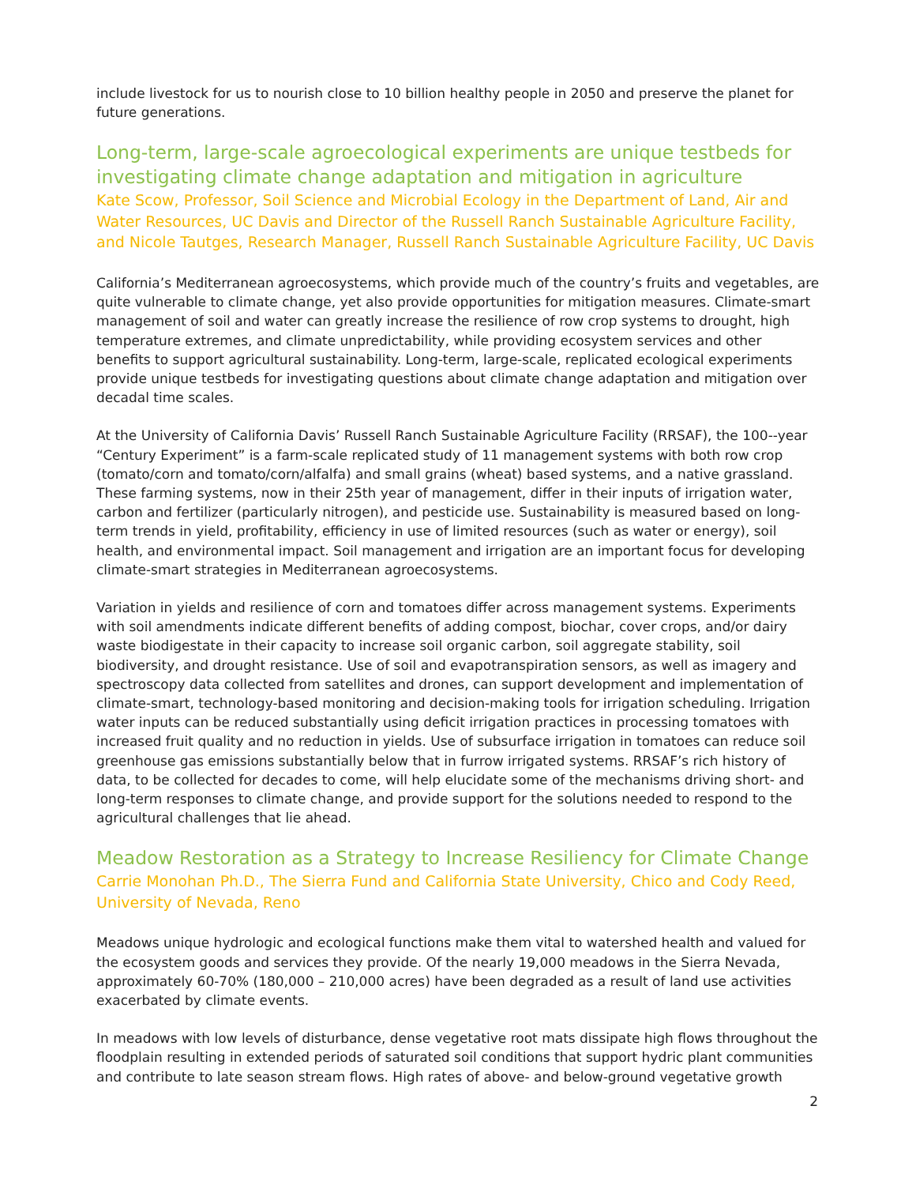include livestock for us to nourish close to 10 billion healthy people in 2050 and preserve the planet for future generations.
Long-term, large-scale agroecological experiments are unique testbeds for investigating climate change adaptation and mitigation in agriculture
Kate Scow, Professor, Soil Science and Microbial Ecology in the Department of Land, Air and Water Resources, UC Davis and Director of the Russell Ranch Sustainable Agriculture Facility, and Nicole Tautges, Research Manager, Russell Ranch Sustainable Agriculture Facility, UC Davis
California’s Mediterranean agroecosystems, which provide much of the country’s fruits and vegetables, are quite vulnerable to climate change, yet also provide opportunities for mitigation measures. Climate-smart management of soil and water can greatly increase the resilience of row crop systems to drought, high temperature extremes, and climate unpredictability, while providing ecosystem services and other benefits to support agricultural sustainability. Long-term, large-scale, replicated ecological experiments provide unique testbeds for investigating questions about climate change adaptation and mitigation over decadal time scales.
At the University of California Davis’ Russell Ranch Sustainable Agriculture Facility (RRSAF), the 100--year “Century Experiment” is a farm-scale replicated study of 11 management systems with both row crop (tomato/corn and tomato/corn/alfalfa) and small grains (wheat) based systems, and a native grassland. These farming systems, now in their 25th year of management, differ in their inputs of irrigation water, carbon and fertilizer (particularly nitrogen), and pesticide use. Sustainability is measured based on long-term trends in yield, profitability, efficiency in use of limited resources (such as water or energy), soil health, and environmental impact. Soil management and irrigation are an important focus for developing climate-smart strategies in Mediterranean agroecosystems.
Variation in yields and resilience of corn and tomatoes differ across management systems. Experiments with soil amendments indicate different benefits of adding compost, biochar, cover crops, and/or dairy waste biodigestate in their capacity to increase soil organic carbon, soil aggregate stability, soil biodiversity, and drought resistance. Use of soil and evapotranspiration sensors, as well as imagery and spectroscopy data collected from satellites and drones, can support development and implementation of climate-smart, technology-based monitoring and decision-making tools for irrigation scheduling. Irrigation water inputs can be reduced substantially using deficit irrigation practices in processing tomatoes with increased fruit quality and no reduction in yields. Use of subsurface irrigation in tomatoes can reduce soil greenhouse gas emissions substantially below that in furrow irrigated systems. RRSAF’s rich history of data, to be collected for decades to come, will help elucidate some of the mechanisms driving short- and long-term responses to climate change, and provide support for the solutions needed to respond to the agricultural challenges that lie ahead.
Meadow Restoration as a Strategy to Increase Resiliency for Climate Change
Carrie Monohan Ph.D., The Sierra Fund and California State University, Chico and Cody Reed, University of Nevada, Reno
Meadows unique hydrologic and ecological functions make them vital to watershed health and valued for the ecosystem goods and services they provide. Of the nearly 19,000 meadows in the Sierra Nevada, approximately 60-70% (180,000 – 210,000 acres) have been degraded as a result of land use activities exacerbated by climate events.
In meadows with low levels of disturbance, dense vegetative root mats dissipate high flows throughout the floodplain resulting in extended periods of saturated soil conditions that support hydric plant communities and contribute to late season stream flows. High rates of above- and below-ground vegetative growth
2